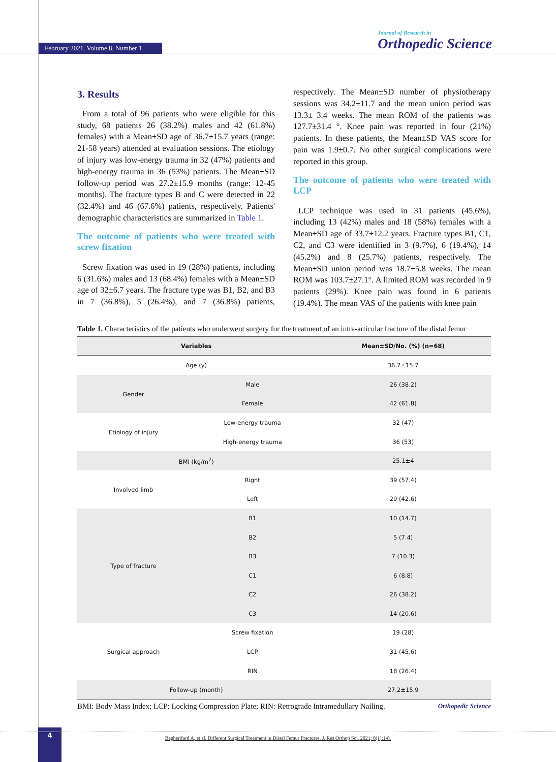February 2021. Volume 8. Number 1
Journal of Research in
Orthopedic Science
3. Results
From a total of 96 patients who were eligible for this study, 68 patients 26 (38.2%) males and 42 (61.8%) females) with a Mean±SD age of 36.7±15.7 years (range: 21-58 years) attended at evaluation sessions. The etiology of injury was low-energy trauma in 32 (47%) patients and high-energy trauma in 36 (53%) patients. The Mean±SD follow-up period was 27.2±15.9 months (range: 12-45 months). The fracture types B and C were detected in 22 (32.4%) and 46 (67.6%) patients, respectively. Patients' demographic characteristics are summarized in Table 1.
The outcome of patients who were treated with screw fixation
Screw fixation was used in 19 (28%) patients, including 6 (31.6%) males and 13 (68.4%) females with a Mean±SD age of 32±6.7 years. The fracture type was B1, B2, and B3 in 7 (36.8%), 5 (26.4%), and 7 (36.8%) patients, respectively. The Mean±SD number of physiotherapy sessions was 34.2±11.7 and the mean union period was 13.3± 3.4 weeks. The mean ROM of the patients was 127.7±31.4 °. Knee pain was reported in four (21%) patients. In these patients, the Mean±SD VAS score for pain was 1.9±0.7. No other surgical complications were reported in this group.
The outcome of patients who were treated with LCP
LCP technique was used in 31 patients (45.6%), including 13 (42%) males and 18 (58%) females with a Mean±SD age of 33.7±12.2 years. Fracture types B1, C1, C2, and C3 were identified in 3 (9.7%), 6 (19.4%), 14 (45.2%) and 8 (25.7%) patients, respectively. The Mean±SD union period was 18.7±5.8 weeks. The mean ROM was 103.7±27.1°. A limited ROM was recorded in 9 patients (29%). Knee pain was found in 6 patients (19.4%). The mean VAS of the patients with knee pain
Table 1. Characteristics of the patients who underwent surgery for the treatment of an intra-articular fracture of the distal femur
| Variables | | Mean±SD/No. (%) (n=68) |
| --- | --- | --- |
| Age (y) | | 36.7±15.7 |
| Gender | Male | 26 (38.2) |
| | Female | 42 (61.8) |
| Etiology of injury | Low-energy trauma | 32 (47) |
| | High-energy trauma | 36 (53) |
| BMI (kg/m<sup>2</sup>) | | 25.1±4 |
| Involved limb | Right | 39 (57.4) |
| | Left | 29 (42.6) |
| Type of fracture | B1 | 10 (14.7) |
| | B2 | 5 (7.4) |
| | B3 | 7 (10.3) |
| | C1 | 6 (8.8) |
| | C2 | 26 (38.2) |
| | C3 | 14 (20.6) |
| Surgical approach | Screw fixation | 19 (28) |
| | LCP | 31 (45.6) |
| | RIN | 18 (26.4) |
| Follow-up (month) | | 27.2±15.9 |
BMI: Body Mass Index; LCP: Locking Compression Plate; RIN: Retrograde Intramedullary Nailing. Orthopedic Science
4
Bagherifard A, et al. Different Surgical Treatment in Distal Femur Fractures. J. Res Orthop Sci. 2021; 8(1):1-8.